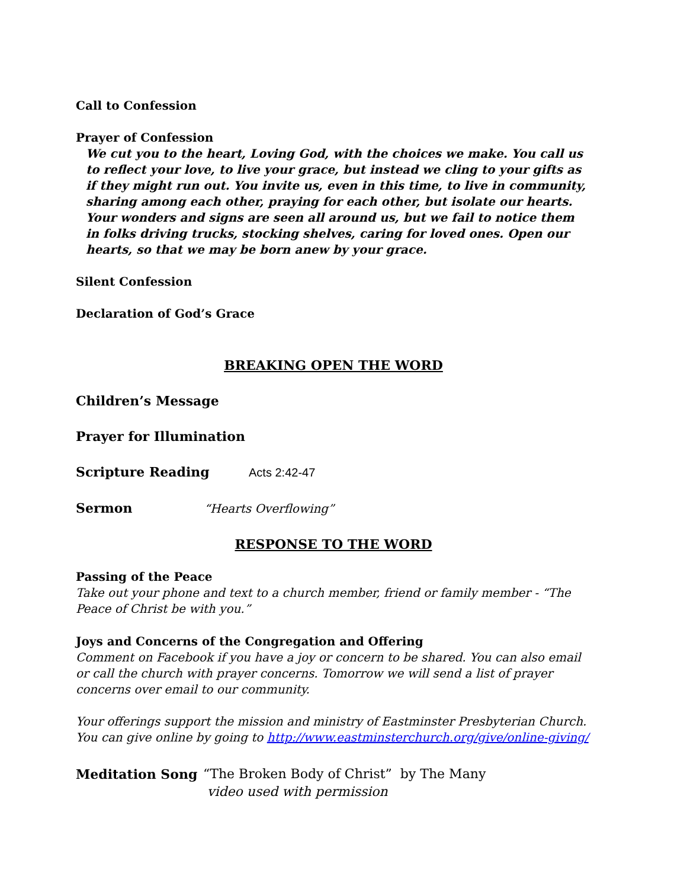Call to Confession
Prayer of Confession
We cut you to the heart, Loving God, with the choices we make. You call us to reflect your love, to live your grace, but instead we cling to your gifts as if they might run out. You invite us, even in this time, to live in community, sharing among each other, praying for each other, but isolate our hearts. Your wonders and signs are seen all around us, but we fail to notice them in folks driving trucks, stocking shelves, caring for loved ones. Open our hearts, so that we may be born anew by your grace.
Silent Confession
Declaration of God’s Grace
BREAKING OPEN THE WORD
Children’s Message
Prayer for Illumination
Scripture Reading Acts 2:42-47
Sermon “Hearts Overflowing”
RESPONSE TO THE WORD
Passing of the Peace
Take out your phone and text to a church member, friend or family member - “The Peace of Christ be with you.”
Joys and Concerns of the Congregation and Offering
Comment on Facebook if you have a joy or concern to be shared. You can also email or call the church with prayer concerns. Tomorrow we will send a list of prayer concerns over email to our community.
Your offerings support the mission and ministry of Eastminster Presbyterian Church. You can give online by going to http://www.eastminsterchurch.org/give/online-giving/
Meditation Song “The Broken Body of Christ” by The Many
video used with permission